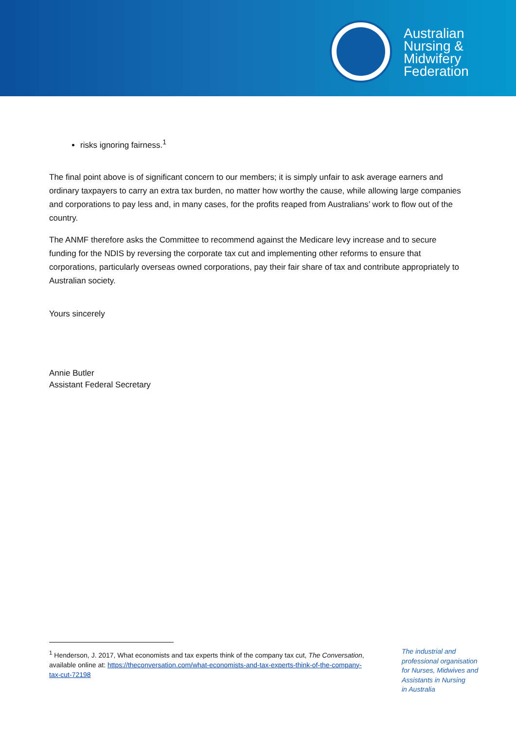Australian
Nursing &
Midwifery
Federation
risks ignoring fairness.<sup>1</sup>
The final point above is of significant concern to our members; it is simply unfair to ask average earners and ordinary taxpayers to carry an extra tax burden, no matter how worthy the cause, while allowing large companies and corporations to pay less and, in many cases, for the profits reaped from Australians’ work to flow out of the country.
The ANMF therefore asks the Committee to recommend against the Medicare levy increase and to secure funding for the NDIS by reversing the corporate tax cut and implementing other reforms to ensure that corporations, particularly overseas owned corporations, pay their fair share of tax and contribute appropriately to Australian society.
Yours sincerely
Annie Butler
Assistant Federal Secretary
<sup>1</sup> Henderson, J. 2017, What economists and tax experts think of the company tax cut, The Conversation, available online at: https://theconversation.com/what-economists-and-tax-experts-think-of-the-company-tax-cut-72198
The industrial and
professional organisation
for Nurses, Midwives and
Assistants in Nursing
in Australia